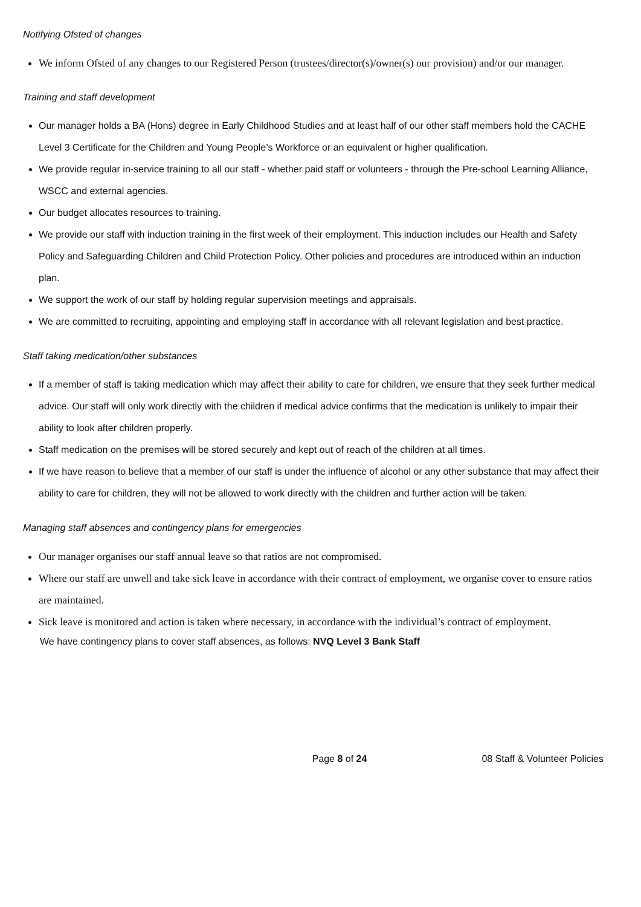Notifying Ofsted of changes
We inform Ofsted of any changes to our Registered Person (trustees/director(s)/owner(s) our provision) and/or our manager.
Training and staff development
Our manager holds a BA (Hons) degree in Early Childhood Studies and at least half of our other staff members hold the CACHE Level 3 Certificate for the Children and Young People’s Workforce or an equivalent or higher qualification.
We provide regular in-service training to all our staff - whether paid staff or volunteers - through the Pre-school Learning Alliance, WSCC and external agencies.
Our budget allocates resources to training.
We provide our staff with induction training in the first week of their employment. This induction includes our Health and Safety Policy and Safeguarding Children and Child Protection Policy. Other policies and procedures are introduced within an induction plan.
We support the work of our staff by holding regular supervision meetings and appraisals.
We are committed to recruiting, appointing and employing staff in accordance with all relevant legislation and best practice.
Staff taking medication/other substances
If a member of staff is taking medication which may affect their ability to care for children, we ensure that they seek further medical advice. Our staff will only work directly with the children if medical advice confirms that the medication is unlikely to impair their ability to look after children properly.
Staff medication on the premises will be stored securely and kept out of reach of the children at all times.
If we have reason to believe that a member of our staff is under the influence of alcohol or any other substance that may affect their ability to care for children, they will not be allowed to work directly with the children and further action will be taken.
Managing staff absences and contingency plans for emergencies
Our manager organises our staff annual leave so that ratios are not compromised.
Where our staff are unwell and take sick leave in accordance with their contract of employment, we organise cover to ensure ratios are maintained.
Sick leave is monitored and action is taken where necessary, in accordance with the individual’s contract of employment.
We have contingency plans to cover staff absences, as follows: NVQ Level 3 Bank Staff
Page 8 of 24 08 Staff & Volunteer Policies